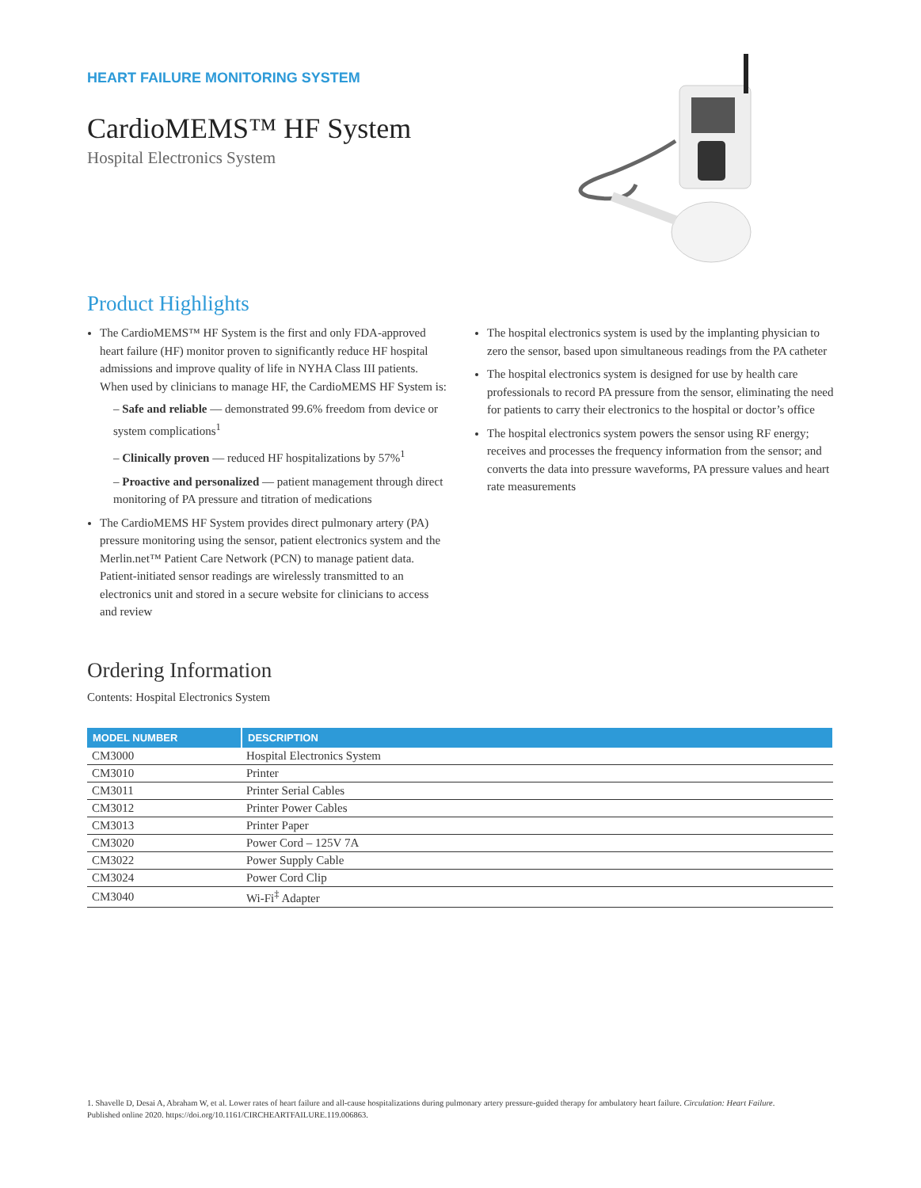HEART FAILURE MONITORING SYSTEM
CardioMEMS™ HF System
Hospital Electronics System
Product Highlights
The CardioMEMS™ HF System is the first and only FDA-approved heart failure (HF) monitor proven to significantly reduce HF hospital admissions and improve quality of life in NYHA Class III patients. When used by clinicians to manage HF, the CardioMEMS HF System is:
– Safe and reliable — demonstrated 99.6% freedom from device or system complications<sup>1</sup>
– Clinically proven — reduced HF hospitalizations by 57%<sup>1</sup>
– Proactive and personalized — patient management through direct monitoring of PA pressure and titration of medications
The CardioMEMS HF System provides direct pulmonary artery (PA) pressure monitoring using the sensor, patient electronics system and the Merlin.net™ Patient Care Network (PCN) to manage patient data. Patient-initiated sensor readings are wirelessly transmitted to an electronics unit and stored in a secure website for clinicians to access and review
The hospital electronics system is used by the implanting physician to zero the sensor, based upon simultaneous readings from the PA catheter
The hospital electronics system is designed for use by health care professionals to record PA pressure from the sensor, eliminating the need for patients to carry their electronics to the hospital or doctor’s office
The hospital electronics system powers the sensor using RF energy; receives and processes the frequency information from the sensor; and converts the data into pressure waveforms, PA pressure values and heart rate measurements
Ordering Information
Contents: Hospital Electronics System
| MODEL NUMBER | DESCRIPTION |
| --- | --- |
| CM3000 | Hospital Electronics System |
| CM3010 | Printer |
| CM3011 | Printer Serial Cables |
| CM3012 | Printer Power Cables |
| CM3013 | Printer Paper |
| CM3020 | Power Cord – 125V 7A |
| CM3022 | Power Supply Cable |
| CM3024 | Power Cord Clip |
| CM3040 | Wi-Fi<sup>‡</sup> Adapter |
1. Shavelle D, Desai A, Abraham W, et al. Lower rates of heart failure and all-cause hospitalizations during pulmonary artery pressure-guided therapy for ambulatory heart failure. Circulation: Heart Failure. Published online 2020. https://doi.org/10.1161/CIRCHEARTFAILURE.119.006863.